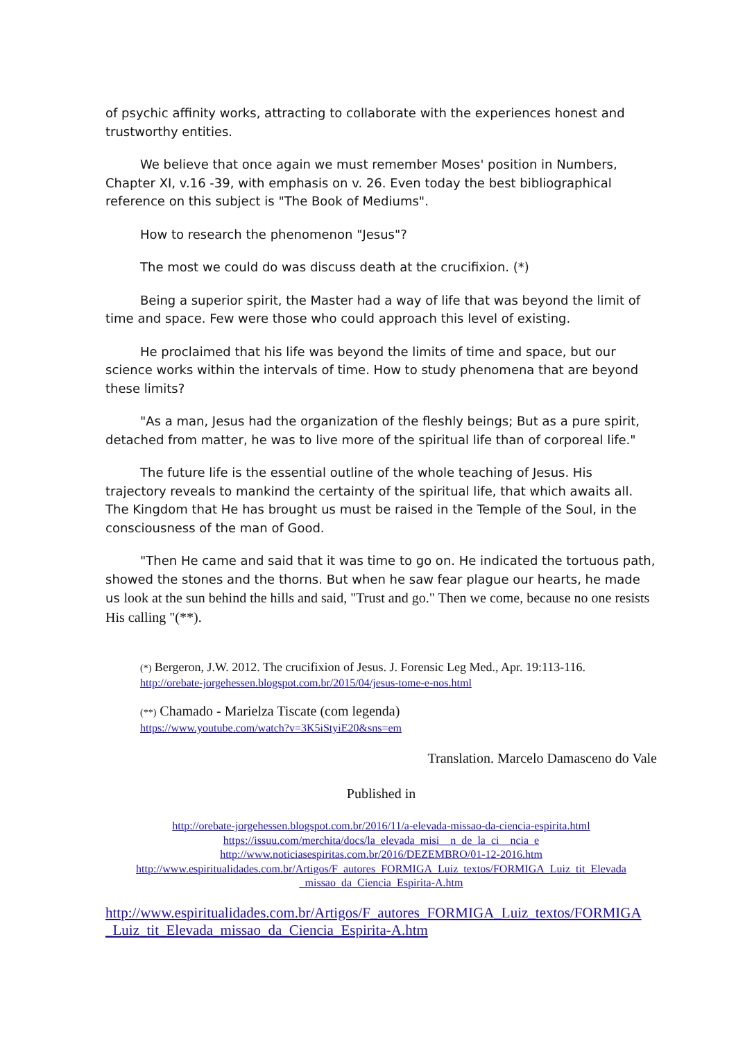of psychic affinity works, attracting to collaborate with the experiences honest and trustworthy entities.
We believe that once again we must remember Moses' position in Numbers, Chapter XI, v.16 -39, with emphasis on v. 26. Even today the best bibliographical reference on this subject is "The Book of Mediums".
How to research the phenomenon "Jesus"?
The most we could do was discuss death at the crucifixion. (*)
Being a superior spirit, the Master had a way of life that was beyond the limit of time and space. Few were those who could approach this level of existing.
He proclaimed that his life was beyond the limits of time and space, but our science works within the intervals of time. How to study phenomena that are beyond these limits?
"As a man, Jesus had the organization of the fleshly beings; But as a pure spirit, detached from matter, he was to live more of the spiritual life than of corporeal life."
The future life is the essential outline of the whole teaching of Jesus. His trajectory reveals to mankind the certainty of the spiritual life, that which awaits all. The Kingdom that He has brought us must be raised in the Temple of the Soul, in the consciousness of the man of Good.
"Then He came and said that it was time to go on. He indicated the tortuous path, showed the stones and the thorns. But when he saw fear plague our hearts, he made us look at the sun behind the hills and said, "Trust and go." Then we come, because no one resists His calling "(**).
(*) Bergeron, J.W. 2012. The crucifixion of Jesus. J. Forensic Leg Med., Apr. 19:113-116.
http://orebate-jorgehessen.blogspot.com.br/2015/04/jesus-tome-e-nos.html
(**) Chamado - Marielza Tiscate (com legenda)
https://www.youtube.com/watch?v=3K5iStyiE20&sns=em
Translation. Marcelo Damasceno do Vale
Published in
http://orebate-jorgehessen.blogspot.com.br/2016/11/a-elevada-missao-da-ciencia-espirita.html
https://issuu.com/merchita/docs/la_elevada_misi__n_de_la_ci__ncia_e
http://www.noticiasespiritas.com.br/2016/DEZEMBRO/01-12-2016.htm
http://www.espiritualidades.com.br/Artigos/F_autores_FORMIGA_Luiz_textos/FORMIGA_Luiz_tit_Elevada _missao_da_Ciencia_Espirita-A.htm
http://www.espiritualidades.com.br/Artigos/F_autores_FORMIGA_Luiz_textos/FORMIGA _Luiz_tit_Elevada_missao_da_Ciencia_Espirita-A.htm